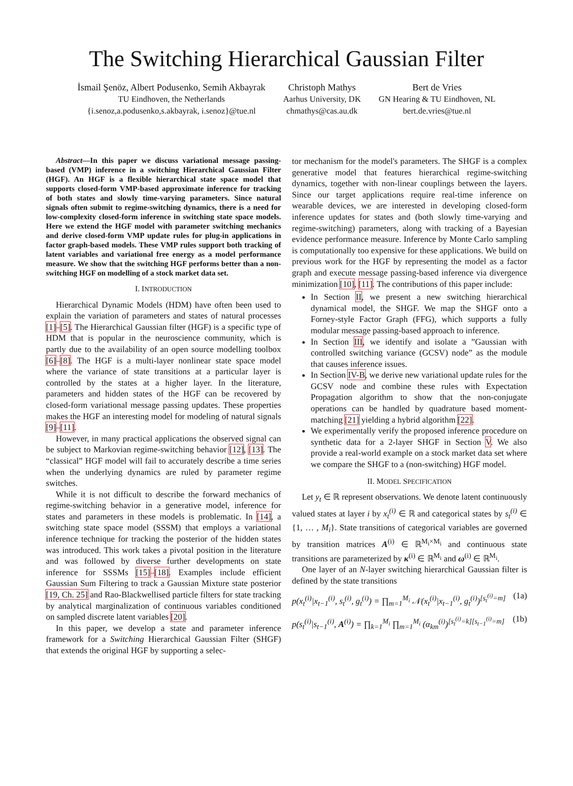The Switching Hierarchical Gaussian Filter
İsmail Şenöz, Albert Podusenko, Semih Akbayrak
TU Eindhoven, the Netherlands
{i.senoz,a.podusenko,s.akbayrak, i.senoz}@tue.nl
Christoph Mathys
Aarhus University, DK
chmathys@cas.au.dk
Bert de Vries
GN Hearing & TU Eindhoven, NL
bert.de.vries@tue.nl
Abstract—In this paper we discuss variational message passing-based (VMP) inference in a switching Hierarchical Gaussian Filter (HGF). An HGF is a flexible hierarchical state space model that supports closed-form VMP-based approximate inference for tracking of both states and slowly time-varying parameters. Since natural signals often submit to regime-switching dynamics, there is a need for low-complexity closed-form inference in switching state space models. Here we extend the HGF model with parameter switching mechanics and derive closed-form VMP update rules for plug-in applications in factor graph-based models. These VMP rules support both tracking of latent variables and variational free energy as a model performance measure. We show that the switching HGF performs better than a non-switching HGF on modelling of a stock market data set.
I. INTRODUCTION
Hierarchical Dynamic Models (HDM) have often been used to explain the variation of parameters and states of natural processes [1]–[5]. The Hierarchical Gaussian filter (HGF) is a specific type of HDM that is popular in the neuroscience community, which is partly due to the availability of an open source modelling toolbox [6]–[8]. The HGF is a multi-layer nonlinear state space model where the variance of state transitions at a particular layer is controlled by the states at a higher layer. In the literature, parameters and hidden states of the HGF can be recovered by closed-form variational message passing updates. These properties makes the HGF an interesting model for modeling of natural signals [9]–[11].
However, in many practical applications the observed signal can be subject to Markovian regime-switching behavior [12], [13]. The “classical” HGF model will fail to accurately describe a time series when the underlying dynamics are ruled by parameter regime switches.
While it is not difficult to describe the forward mechanics of regime-switching behavior in a generative model, inference for states and parameters in these models is problematic. In [14], a switching state space model (SSSM) that employs a variational inference technique for tracking the posterior of the hidden states was introduced. This work takes a pivotal position in the literature and was followed by diverse further developments on state inference for SSSMs [15]–[18]. Examples include efficient Gaussian Sum Filtering to track a Gaussian Mixture state posterior [19, Ch. 25] and Rao-Blackwellised particle filters for state tracking by analytical marginalization of continuous variables conditioned on sampled discrete latent variables [20].
In this paper, we develop a state and parameter inference framework for a Switching Hierarchical Gaussian Filter (SHGF) that extends the original HGF by supporting a selec-
tor mechanism for the model's parameters. The SHGF is a complex generative model that features hierarchical regime-switching dynamics, together with non-linear couplings between the layers. Since our target applications require real-time inference on wearable devices, we are interested in developing closed-form inference updates for states and (both slowly time-varying and regime-switching) parameters, along with tracking of a Bayesian evidence performance measure. Inference by Monte Carlo sampling is computationally too expensive for these applications. We build on previous work for the HGF by representing the model as a factor graph and execute message passing-based inference via divergence minimization [10], [11]. The contributions of this paper include:
In Section II, we present a new switching hierarchical dynamical model, the SHGF. We map the SHGF onto a Forney-style Factor Graph (FFG), which supports a fully modular message passing-based approach to inference.
In Section III, we identify and isolate a ”Gaussian with controlled switching variance (GCSV) node” as the module that causes inference issues.
In Section IV-B, we derive new variational update rules for the GCSV node and combine these rules with Expectation Propagation algorithm to show that the non-conjugate operations can be handled by quadrature based moment-matching [21] yielding a hybrid algorithm [22].
We experimentally verify the proposed inference procedure on synthetic data for a 2-layer SHGF in Section V. We also provide a real-world example on a stock market data set where we compare the SHGF to a (non-switching) HGF model.
II. MODEL SPECIFICATION
Let y<sub>t</sub> ∈ ℝ represent observations. We denote latent continuously valued states at layer i by x<sub>t</sub><sup>(i)</sup> ∈ ℝ and categorical states by s<sub>t</sub><sup>(i)</sup> ∈ {1, … , M<sub>i</sub>}. State transitions of categorical variables are governed by transition matrices A<sup>(i)</sup> ∈ ℝ<sup>M<sub>i</sub>×M<sub>i</sub></sup> and continuous state transitions are parameterized by κ<sup>(i)</sup> ∈ ℝ<sup>M<sub>i</sub></sup> and ω<sup>(i)</sup> ∈ ℝ<sup>M<sub>i</sub></sup>.
One layer of an N-layer switching hierarchical Gaussian filter is defined by the state transitions
p(x<sub>t</sub><sup>(i)</sup>|x<sub>t−1</sub><sup>(i)</sup>, s<sub>t</sub><sup>(i)</sup>, g<sub>t</sub><sup>(i)</sup>) = ∏<sub>m=1</sub><sup>M<sub>i</sub></sup> 𝒩(x<sub>t</sub><sup>(i)</sup>|x<sub>t−1</sub><sup>(i)</sup>, g<sub>t</sub><sup>(i)</sup>)<sup>[s<sub>t</sub><sup>(i)</sup>=m]</sup> (1a)
p(s<sub>t</sub><sup>(i)</sup>|s<sub>t−1</sub><sup>(i)</sup>, A<sup>(i)</sup>) = ∏<sub>k=1</sub><sup>M<sub>i</sub></sup> ∏<sub>m=1</sub><sup>M<sub>i</sub></sup> (α<sub>km</sub><sup>(i)</sup>)<sup>[s<sub>t</sub><sup>(i)</sup>=k][s<sub>t−1</sub><sup>(i)</sup>=m]</sup> (1b)